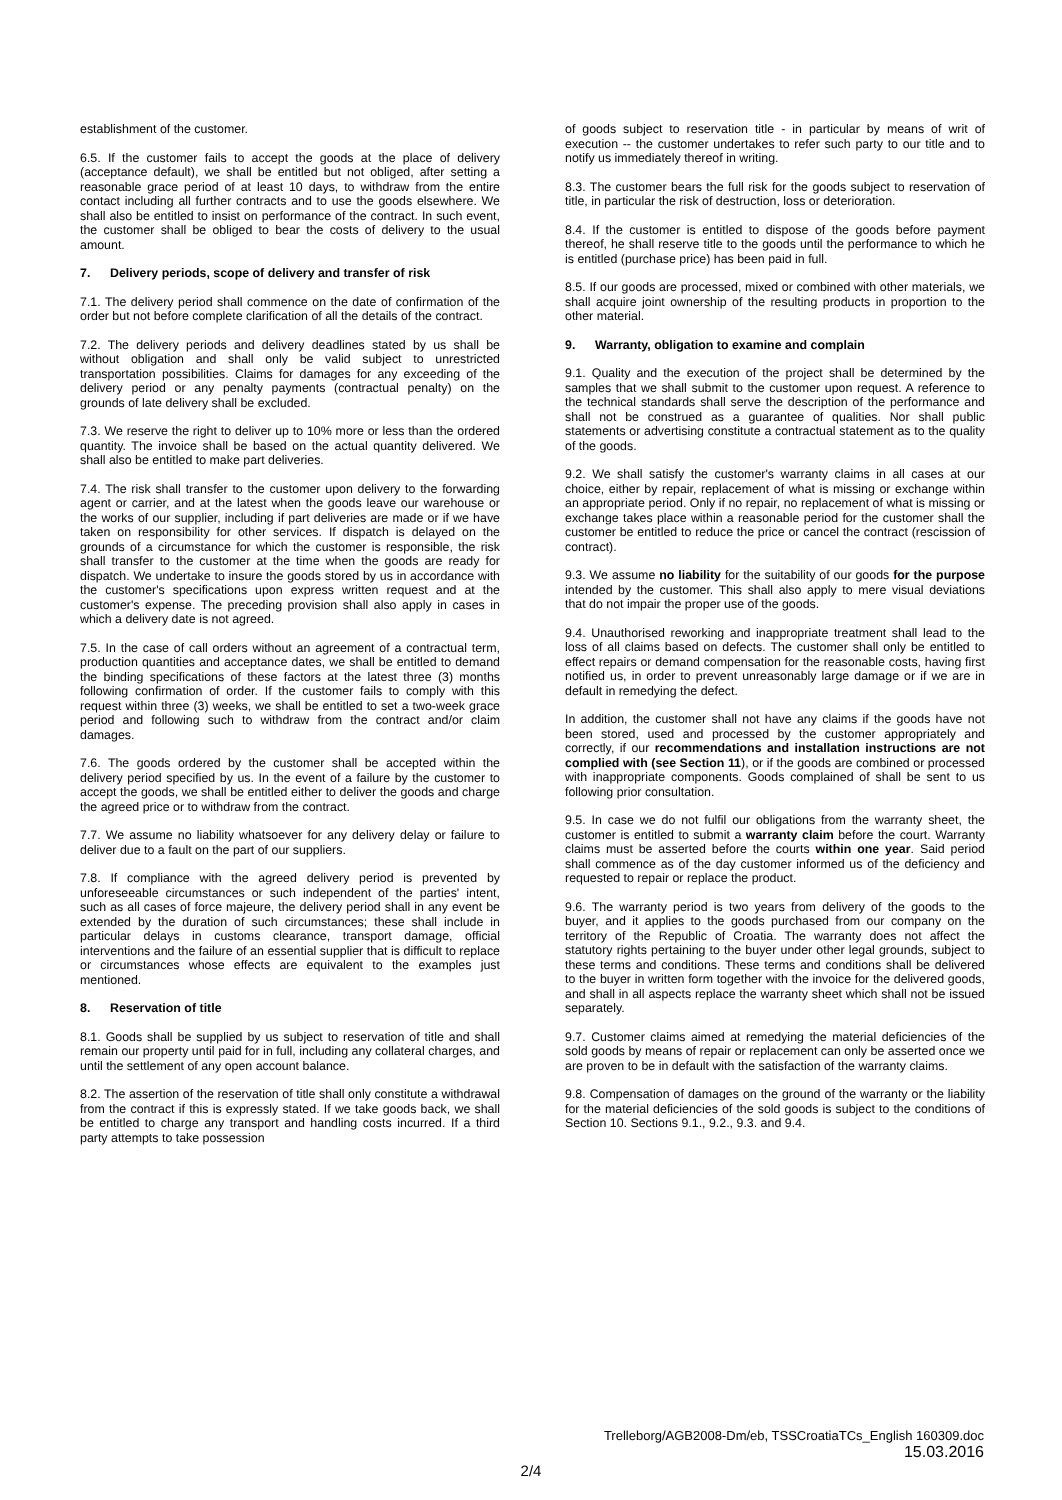establishment of the customer.
6.5. If the customer fails to accept the goods at the place of delivery (acceptance default), we shall be entitled but not obliged, after setting a reasonable grace period of at least 10 days, to withdraw from the entire contact including all further contracts and to use the goods elsewhere. We shall also be entitled to insist on performance of the contract. In such event, the customer shall be obliged to bear the costs of delivery to the usual amount.
7. Delivery periods, scope of delivery and transfer of risk
7.1. The delivery period shall commence on the date of confirmation of the order but not before complete clarification of all the details of the contract.
7.2. The delivery periods and delivery deadlines stated by us shall be without obligation and shall only be valid subject to unrestricted transportation possibilities. Claims for damages for any exceeding of the delivery period or any penalty payments (contractual penalty) on the grounds of late delivery shall be excluded.
7.3. We reserve the right to deliver up to 10% more or less than the ordered quantity. The invoice shall be based on the actual quantity delivered. We shall also be entitled to make part deliveries.
7.4. The risk shall transfer to the customer upon delivery to the forwarding agent or carrier, and at the latest when the goods leave our warehouse or the works of our supplier, including if part deliveries are made or if we have taken on responsibility for other services. If dispatch is delayed on the grounds of a circumstance for which the customer is responsible, the risk shall transfer to the customer at the time when the goods are ready for dispatch. We undertake to insure the goods stored by us in accordance with the customer's specifications upon express written request and at the customer's expense. The preceding provision shall also apply in cases in which a delivery date is not agreed.
7.5. In the case of call orders without an agreement of a contractual term, production quantities and acceptance dates, we shall be entitled to demand the binding specifications of these factors at the latest three (3) months following confirmation of order. If the customer fails to comply with this request within three (3) weeks, we shall be entitled to set a two-week grace period and following such to withdraw from the contract and/or claim damages.
7.6. The goods ordered by the customer shall be accepted within the delivery period specified by us. In the event of a failure by the customer to accept the goods, we shall be entitled either to deliver the goods and charge the agreed price or to withdraw from the contract.
7.7. We assume no liability whatsoever for any delivery delay or failure to deliver due to a fault on the part of our suppliers.
7.8. If compliance with the agreed delivery period is prevented by unforeseeable circumstances or such independent of the parties' intent, such as all cases of force majeure, the delivery period shall in any event be extended by the duration of such circumstances; these shall include in particular delays in customs clearance, transport damage, official interventions and the failure of an essential supplier that is difficult to replace or circumstances whose effects are equivalent to the examples just mentioned.
8. Reservation of title
8.1. Goods shall be supplied by us subject to reservation of title and shall remain our property until paid for in full, including any collateral charges, and until the settlement of any open account balance.
8.2. The assertion of the reservation of title shall only constitute a withdrawal from the contract if this is expressly stated. If we take goods back, we shall be entitled to charge any transport and handling costs incurred. If a third party attempts to take possession
of goods subject to reservation title - in particular by means of writ of execution -- the customer undertakes to refer such party to our title and to notify us immediately thereof in writing.
8.3. The customer bears the full risk for the goods subject to reservation of title, in particular the risk of destruction, loss or deterioration.
8.4. If the customer is entitled to dispose of the goods before payment thereof, he shall reserve title to the goods until the performance to which he is entitled (purchase price) has been paid in full.
8.5. If our goods are processed, mixed or combined with other materials, we shall acquire joint ownership of the resulting products in proportion to the other material.
9. Warranty, obligation to examine and complain
9.1. Quality and the execution of the project shall be determined by the samples that we shall submit to the customer upon request. A reference to the technical standards shall serve the description of the performance and shall not be construed as a guarantee of qualities. Nor shall public statements or advertising constitute a contractual statement as to the quality of the goods.
9.2. We shall satisfy the customer's warranty claims in all cases at our choice, either by repair, replacement of what is missing or exchange within an appropriate period. Only if no repair, no replacement of what is missing or exchange takes place within a reasonable period for the customer shall the customer be entitled to reduce the price or cancel the contract (rescission of contract).
9.3. We assume no liability for the suitability of our goods for the purpose intended by the customer. This shall also apply to mere visual deviations that do not impair the proper use of the goods.
9.4. Unauthorised reworking and inappropriate treatment shall lead to the loss of all claims based on defects. The customer shall only be entitled to effect repairs or demand compensation for the reasonable costs, having first notified us, in order to prevent unreasonably large damage or if we are in default in remedying the defect.
In addition, the customer shall not have any claims if the goods have not been stored, used and processed by the customer appropriately and correctly, if our recommendations and installation instructions are not complied with (see Section 11), or if the goods are combined or processed with inappropriate components. Goods complained of shall be sent to us following prior consultation.
9.5. In case we do not fulfil our obligations from the warranty sheet, the customer is entitled to submit a warranty claim before the court. Warranty claims must be asserted before the courts within one year. Said period shall commence as of the day customer informed us of the deficiency and requested to repair or replace the product.
9.6. The warranty period is two years from delivery of the goods to the buyer, and it applies to the goods purchased from our company on the territory of the Republic of Croatia. The warranty does not affect the statutory rights pertaining to the buyer under other legal grounds, subject to these terms and conditions. These terms and conditions shall be delivered to the buyer in written form together with the invoice for the delivered goods, and shall in all aspects replace the warranty sheet which shall not be issued separately.
9.7. Customer claims aimed at remedying the material deficiencies of the sold goods by means of repair or replacement can only be asserted once we are proven to be in default with the satisfaction of the warranty claims.
9.8. Compensation of damages on the ground of the warranty or the liability for the material deficiencies of the sold goods is subject to the conditions of Section 10. Sections 9.1., 9.2., 9.3. and 9.4.
Trelleborg/AGB2008-Dm/eb, TSSCroatiaTCs_English 160309.doc
15.03.2016
2/4